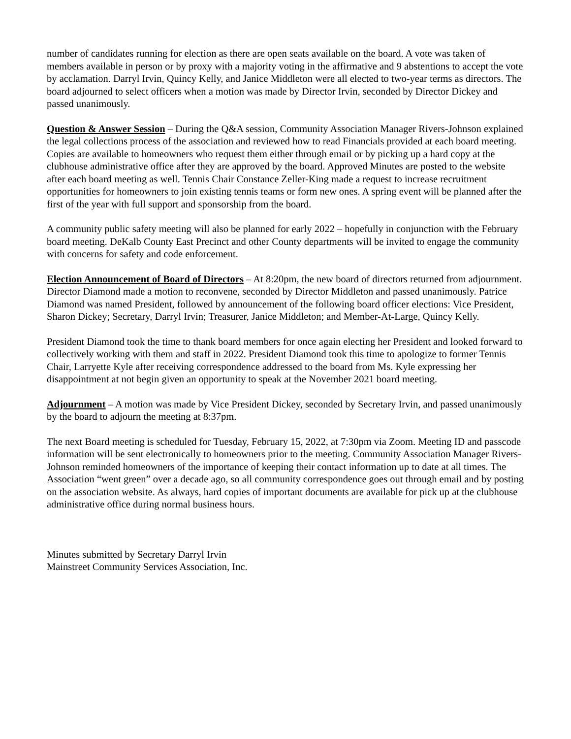number of candidates running for election as there are open seats available on the board. A vote was taken of members available in person or by proxy with a majority voting in the affirmative and 9 abstentions to accept the vote by acclamation. Darryl Irvin, Quincy Kelly, and Janice Middleton were all elected to two-year terms as directors. The board adjourned to select officers when a motion was made by Director Irvin, seconded by Director Dickey and passed unanimously.
Question & Answer Session – During the Q&A session, Community Association Manager Rivers-Johnson explained the legal collections process of the association and reviewed how to read Financials provided at each board meeting. Copies are available to homeowners who request them either through email or by picking up a hard copy at the clubhouse administrative office after they are approved by the board. Approved Minutes are posted to the website after each board meeting as well. Tennis Chair Constance Zeller-King made a request to increase recruitment opportunities for homeowners to join existing tennis teams or form new ones. A spring event will be planned after the first of the year with full support and sponsorship from the board.
A community public safety meeting will also be planned for early 2022 – hopefully in conjunction with the February board meeting. DeKalb County East Precinct and other County departments will be invited to engage the community with concerns for safety and code enforcement.
Election Announcement of Board of Directors – At 8:20pm, the new board of directors returned from adjournment. Director Diamond made a motion to reconvene, seconded by Director Middleton and passed unanimously. Patrice Diamond was named President, followed by announcement of the following board officer elections: Vice President, Sharon Dickey; Secretary, Darryl Irvin; Treasurer, Janice Middleton; and Member-At-Large, Quincy Kelly.
President Diamond took the time to thank board members for once again electing her President and looked forward to collectively working with them and staff in 2022. President Diamond took this time to apologize to former Tennis Chair, Larryette Kyle after receiving correspondence addressed to the board from Ms. Kyle expressing her disappointment at not begin given an opportunity to speak at the November 2021 board meeting.
Adjournment – A motion was made by Vice President Dickey, seconded by Secretary Irvin, and passed unanimously by the board to adjourn the meeting at 8:37pm.
The next Board meeting is scheduled for Tuesday, February 15, 2022, at 7:30pm via Zoom. Meeting ID and passcode information will be sent electronically to homeowners prior to the meeting. Community Association Manager Rivers-Johnson reminded homeowners of the importance of keeping their contact information up to date at all times. The Association “went green” over a decade ago, so all community correspondence goes out through email and by posting on the association website. As always, hard copies of important documents are available for pick up at the clubhouse administrative office during normal business hours.
Minutes submitted by Secretary Darryl Irvin
Mainstreet Community Services Association, Inc.